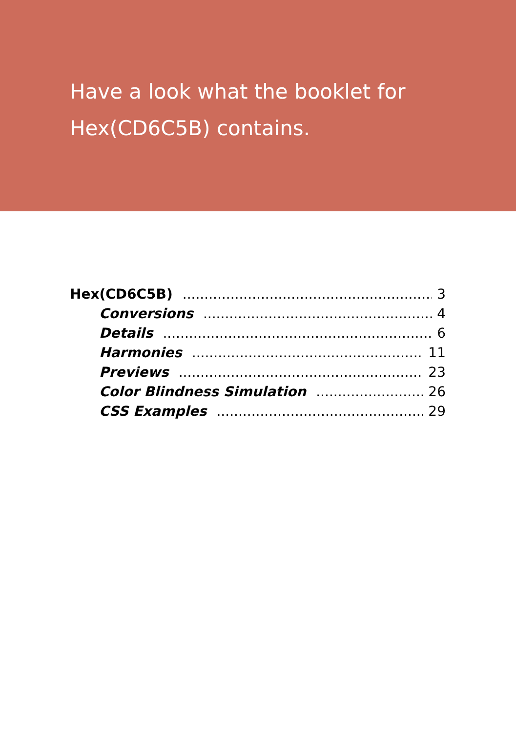Have a look what the booklet for
Hex(CD6C5B) contains.
Hex(CD6C5B) 3
Conversions 4
Details 6
Harmonies 11
Previews 23
Color Blindness Simulation 26
CSS Examples 29